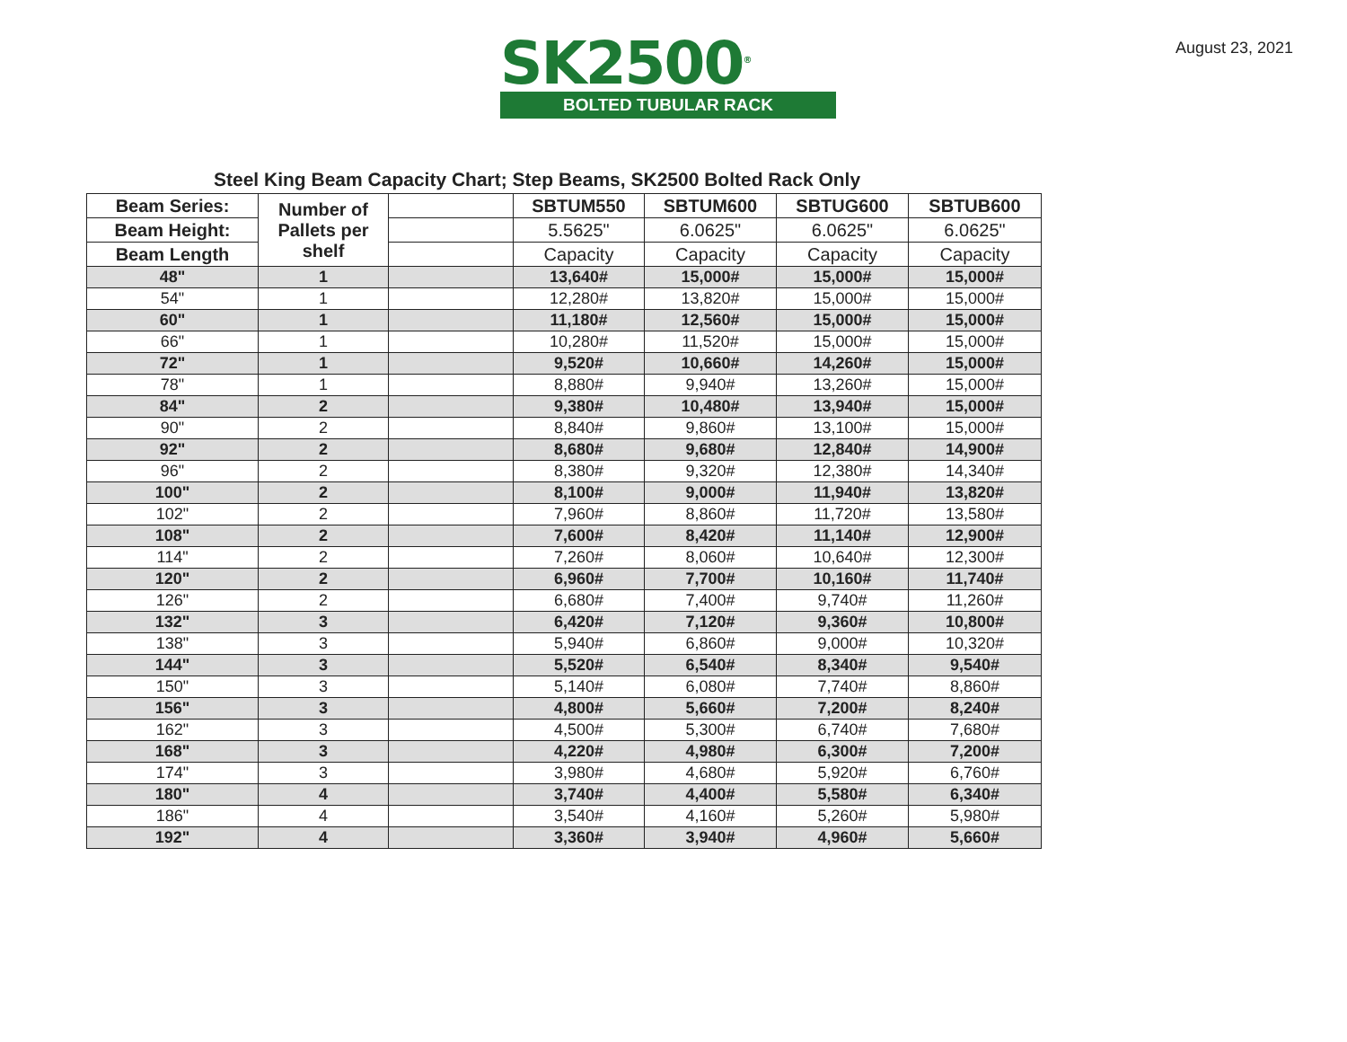SK2500<sup>®</sup>
BOLTED TUBULAR RACK
August 23, 2021
Steel King Beam Capacity Chart; Step Beams, SK2500 Bolted Rack Only
| Beam Series: | Number of Pallets per shelf | | SBTUM550 | SBTUM600 | SBTUG600 | SBTUB600 |
| Beam Height: | | | 5.5625" | 6.0625" | 6.0625" | 6.0625" |
| Beam Length | | | Capacity | Capacity | Capacity | Capacity |
| 48" | 1 | | 13,640# | 15,000# | 15,000# | 15,000# |
| 54" | 1 | | 12,280# | 13,820# | 15,000# | 15,000# |
| 60" | 1 | | 11,180# | 12,560# | 15,000# | 15,000# |
| 66" | 1 | | 10,280# | 11,520# | 15,000# | 15,000# |
| 72" | 1 | | 9,520# | 10,660# | 14,260# | 15,000# |
| 78" | 1 | | 8,880# | 9,940# | 13,260# | 15,000# |
| 84" | 2 | | 9,380# | 10,480# | 13,940# | 15,000# |
| 90" | 2 | | 8,840# | 9,860# | 13,100# | 15,000# |
| 92" | 2 | | 8,680# | 9,680# | 12,840# | 14,900# |
| 96" | 2 | | 8,380# | 9,320# | 12,380# | 14,340# |
| 100" | 2 | | 8,100# | 9,000# | 11,940# | 13,820# |
| 102" | 2 | | 7,960# | 8,860# | 11,720# | 13,580# |
| 108" | 2 | | 7,600# | 8,420# | 11,140# | 12,900# |
| 114" | 2 | | 7,260# | 8,060# | 10,640# | 12,300# |
| 120" | 2 | | 6,960# | 7,700# | 10,160# | 11,740# |
| 126" | 2 | | 6,680# | 7,400# | 9,740# | 11,260# |
| 132" | 3 | | 6,420# | 7,120# | 9,360# | 10,800# |
| 138" | 3 | | 5,940# | 6,860# | 9,000# | 10,320# |
| 144" | 3 | | 5,520# | 6,540# | 8,340# | 9,540# |
| 150" | 3 | | 5,140# | 6,080# | 7,740# | 8,860# |
| 156" | 3 | | 4,800# | 5,660# | 7,200# | 8,240# |
| 162" | 3 | | 4,500# | 5,300# | 6,740# | 7,680# |
| 168" | 3 | | 4,220# | 4,980# | 6,300# | 7,200# |
| 174" | 3 | | 3,980# | 4,680# | 5,920# | 6,760# |
| 180" | 4 | | 3,740# | 4,400# | 5,580# | 6,340# |
| 186" | 4 | | 3,540# | 4,160# | 5,260# | 5,980# |
| 192" | 4 | | 3,360# | 3,940# | 4,960# | 5,660# |